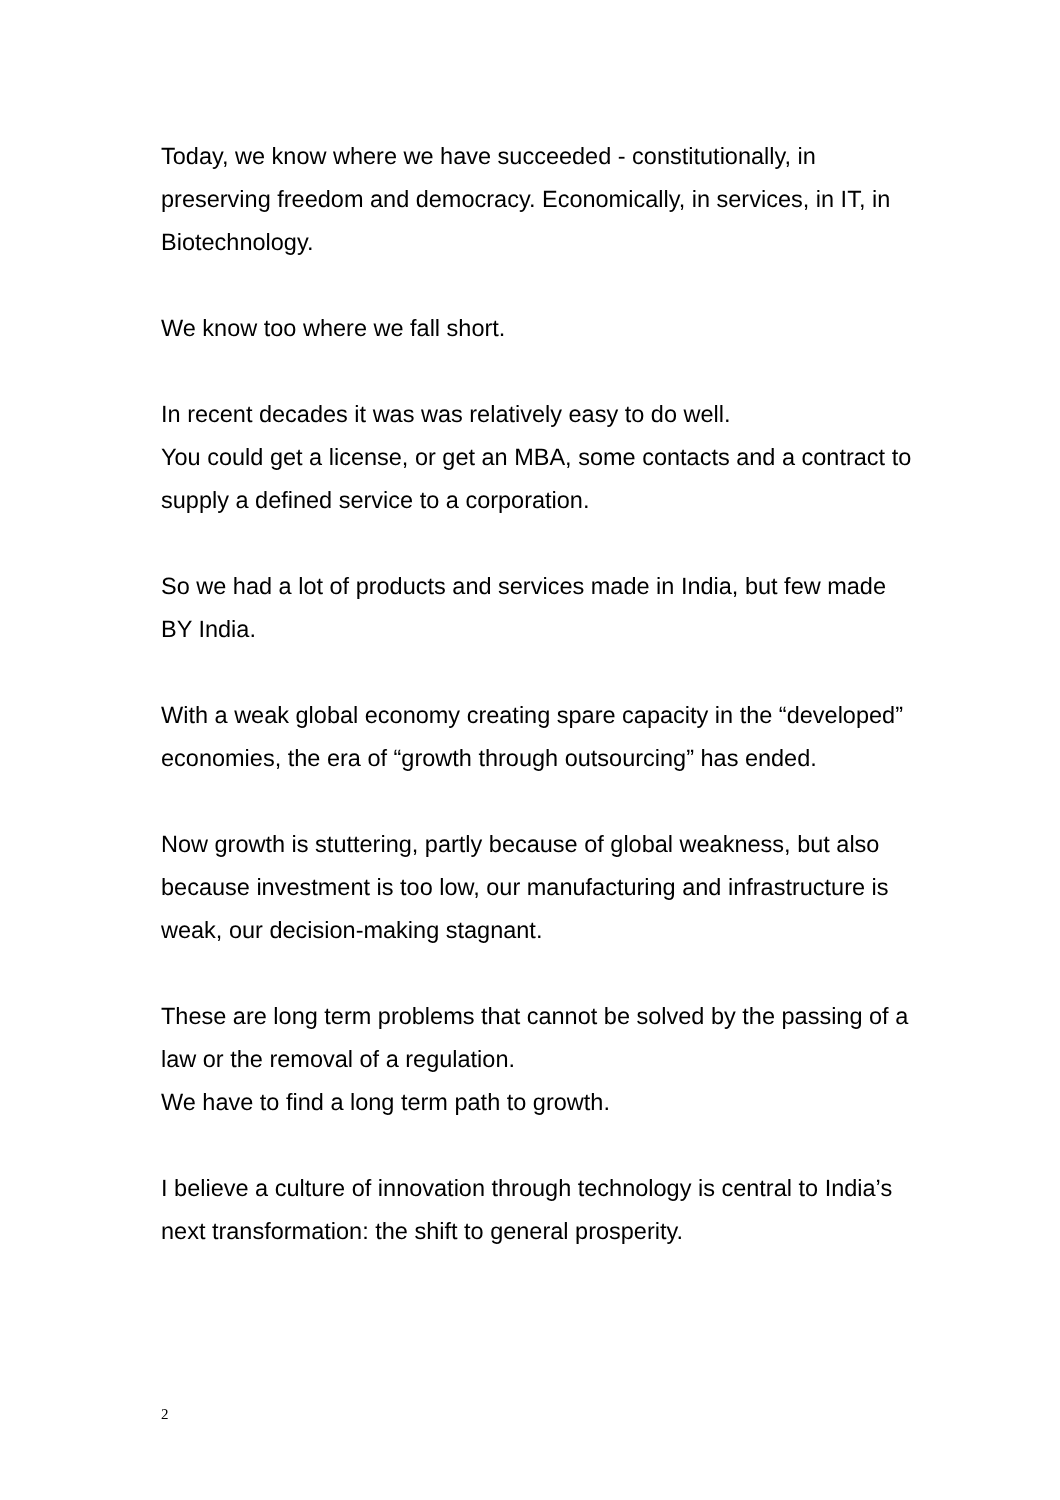Today, we know where we have succeeded - constitutionally, in preserving freedom and democracy. Economically, in services, in IT, in Biotechnology.
We know too where we fall short.
In recent decades it was was relatively easy to do well.
You could get a license, or get an MBA, some contacts and a contract to supply a defined service to a corporation.
So we had a lot of products and services made in India, but few made BY India.
With a weak global economy creating spare capacity in the “developed” economies, the era of “growth through outsourcing” has ended.
Now growth is stuttering, partly because of global weakness, but also because investment is too low, our manufacturing and infrastructure is weak, our decision-making stagnant.
These are long term problems that cannot be solved by the passing of a law or the removal of a regulation.
We have to find a long term path to growth.
I believe a culture of innovation through technology is central to India’s next transformation: the shift to general prosperity.
2